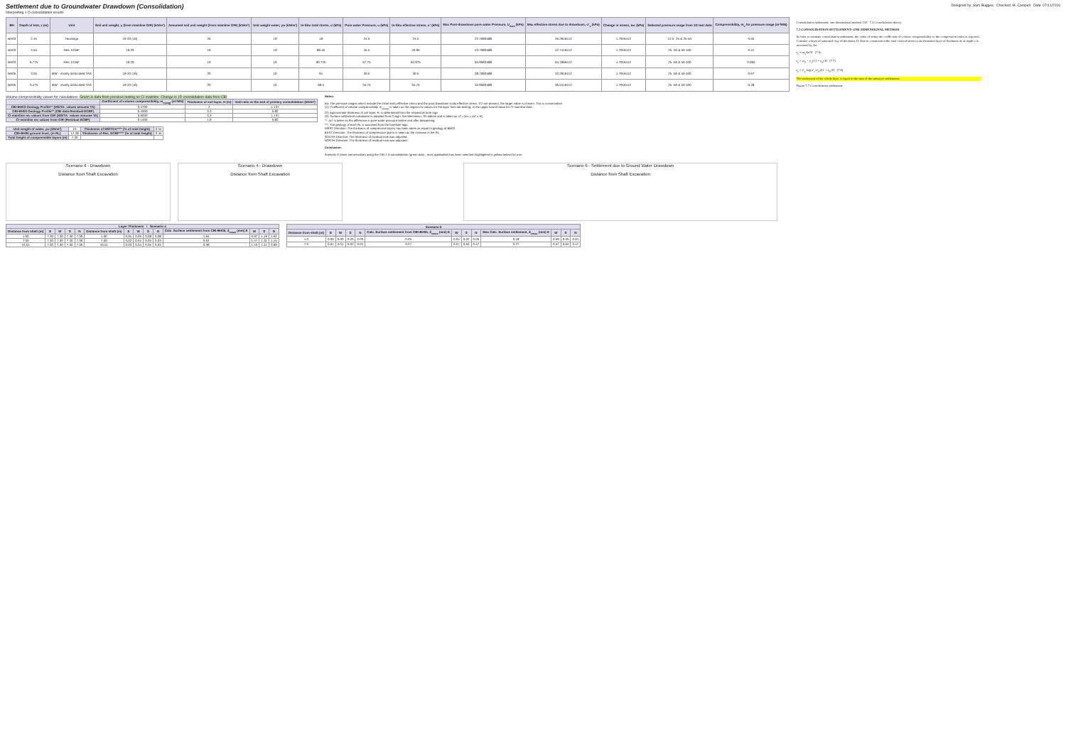Settlement due to Groundwater Drawdown (Consolidation)
Interpreting 1-D consolidation results
Designed by: Sam Buggea Checked: M. Campell Date: 07/11/2016
| BH | Depth of test, z (m) | Unit | Soil unit weight, γ (from mainline GIR) (kN/m³) | Assumed soil unit weight (from mainline GIR) (kN/m³) | Unit weight water, γw (kN/m³) | In-Situ total stress, σ (kPa) | Pore water Pressure, u (kPa) | In-Situ effective stress, σ' (kPa) | Max Post-drawdown pore water Pressure, U<sub>max</sub> (kPa) | Max effective stress due to drawdown, σ'<sub>v</sub> (kPa) | Change in stress, Δσ (kPa) | Selected pressure range from 1D test data | Compressibility, m<sub>v</sub> for pressure range (m²/MN) |
| --- | --- | --- | --- | --- | --- | --- | --- | --- | --- | --- | --- | --- | --- |
| BH03 | 2.45 | Tauranga | 19-20 (16) | 20 | 10 | 49 | 24.5 | 24.5 | 22.7083588 | 26.2916412 | 1.7916412 | 12.5 -25 & 25-50 | 0.55 |
| BH03 | 4.55 | Res. ECBF | 19.29 | 19 | 10 | 86.45 | 45.5 | 40.95 | 43.7083588 | 42.7416412 | 1.7916412 | 25 -50 & 50-100 | 0.41 |
| BH03 | 6.775 | Res. ECBF | 19.29 | 19 | 10 | 90.725 | 67.75 | 62.975 | 65.9583588 | 64.7666412 | 1.7916412 | 25 -50 & 50-100 | 0.094 |
| BH05 | 3.05 | MW - mostly dislocated TAS | 19-20 (16) | 20 | 10 | 61 | 30.5 | 30.5 | 28.7083588 | 32.2916412 | 1.7916412 | 25 -50 & 50-100 | 0.67 |
| BH05 | 3.475 | MW - mostly dislocated TAS | 19-20 (16) | 20 | 10 | 69.5 | 34.75 | 34.75 | 32.9583588 | 36.5416412 | 1.7916412 | 25 -50 & 50-100 | 0.28 |
Consolidation settlement: one-dimensional method 135 7.3 Consolidation theory
7.3 CONSOLIDATION SETTLEMENT: ONE-DIMENSIONAL METHOD
In order to estimate consolidation settlement, the value of either the coefficient of volume compressibility or the compression index is required. Consider a layer of saturated clay of thickness H. Due to construction the total vertical stress in an elemental layer of thickness dz at depth z is increased by Δσ.
s<sub>c</sub> = m<sub>v</sub>Δσ'H (7.6)
s<sub>c</sub> = (e<sub>0</sub> − e<sub>1</sub>)/(1 + e<sub>0</sub>) H (7.7)
s<sub>c</sub> = C<sub>c</sub> log(σ'<sub>1</sub>/σ'<sub>0</sub>)/(1 + e<sub>0</sub>) H (7.8)
The settlement of the whole layer is equal to the sum of the subsayer settlements.
Figure 7.7 Consolidation settlement.
Volume compressibility values for calculations. Green is data from previous testing on CI mainline. Change is 1D consolidation data from CBI
| | Coefficient of volume compressibility, m<sub>v(avg)</sub> (m²/MN) | Thickness of soil layer, H (m) | Void ratio at the end of primary consolidation (kN/m³) |
| --- | --- | --- | --- |
| CBI-BH03 Geology Profile** (MS/TA: values assume TA) | 0.4700 | 2 | 1.137 |
| CBI-BH03 Geology Profile** (CBI data Residual ECBF) | 0.4300 | 3.3 | 0.82 |
| CI mainline mv values from GIR (MS/TA: values assume TA) | 0.6000 | 3.3 | 1.137 |
| CI mainline mv values from GIR (Residual ECBF) | 0.1400 | 1.9 | 0.82 |
| Unit weight of water, γw (kN/m³) | 10 | Thickness of MS/TGA**** (% of total height) | 0.55 |
| CBI-BH06 ground level, (m RL) | 12.28 | Thickness of Res. ECBF**** (% of total height) | 0.45 |
| Total height of compressible layers (m) | 7.30 | | |
Notes:
(a): The pressure ranges which include the initial insitu effective stress and the post drawdown insitu effective stress. If 2 are present, the larger value is chosen. This is conservative.
(1): Coefficient of volume compressibility, m<sub>v(avg)</sub> is taken as the largest mv values for the layer from lab testing, or the upper bound value for CI mainline data.
(2): Approximate thickness of soil layer, H, is determined from the respective bore logs
(3): Surface settlement calculation is adapted from Craig's Soil Mechanics 7th edition and is taken as sf = (mv x Δσ' x H)
**: Δσ' is taken as the difference in pore water pressure before and after dewatering
***: The geology of each RL is assumed from the borehole logs.
WEST Direction: The thickness of compressive layers has been taken as equal to geology at BH03.
EAST Direction: The thickness of compressive layers is taken as the increase in the RL.
SOUTH Direction: The thickness of residual rock was adjusted.
NORTH Direction: The thickness of residual rock was adjusted.
Conclusion:
Scenario 6 (most conservative) using the CBI 1-D consolidation (green data - most applicable) has been selected (highlighted in yellow below) for use.
Scenario 6 - Drawdown
Distance from Shaft Excavation
Scenario 4 - Drawdown
Distance from Shaft Excavation
Scenario 6 - Settlement due to Ground Water Drawdown
Distance from Shaft Excavation
| Layer Thickness / Scenario 4 | | | | | | | | | | | | | |
| --- | --- | --- | --- | --- | --- | --- | --- | --- | --- | --- | --- | --- | --- |
| Distance from shaft (m) | E | W | S | N | Distance from shaft (m) | E | W | S | N | Calc. Surface settlement from CBI-BH06, δ<sub>cmax</sub> (mm) E | W | S | N |
| 1.00 | 7.30 | 7.30 | 7.30 | 7.30 | 1.00 | 0.05 | 0.05 | 0.08 | 0.08 | 1.64 | 0.97 | 1.19 | 1.62 |
| 7.00 | 7.30 | 7.30 | 7.30 | 7.30 | 7.00 | 0.02 | 0.04 | 0.05 | 0.03 | 0.62 | 1.47 | 1.31 | 1.15 |
| 10.51 | 7.30 | 7.30 | 7.30 | 7.30 | 10.51 | 0.03 | 0.04 | 0.05 | 0.03 | 0.39 | 1.43 | 1.41 | 0.69 |
| Scenario 6 | | | | | | | | | | | | |
| --- | --- | --- | --- | --- | --- | --- | --- | --- | --- | --- | --- | --- |
| Distance from shaft (m) | E | W | S | N | Calc. Surface settlement from CBI-BH06, δ<sub>cmax</sub> (mm) E | W | S | N | Max Calc. Surface settlement, δ<sub>cmax</sub> (mm) E | W | S | N |
| 1.0 | 0.00 | 0.00 | 0.03 | 0.03 | 0.05 | 0.04 | 0.02 | 0.05 | 0.18 | 0.59 | 0.05 | 0.61 |
| 7.0 | 0.01 | 0.01 | 0.02 | 0.01 | 0.27 | 0.57 | 0.64 | 0.47 | 0.27 | 0.57 | 0.64 | 0.47 |